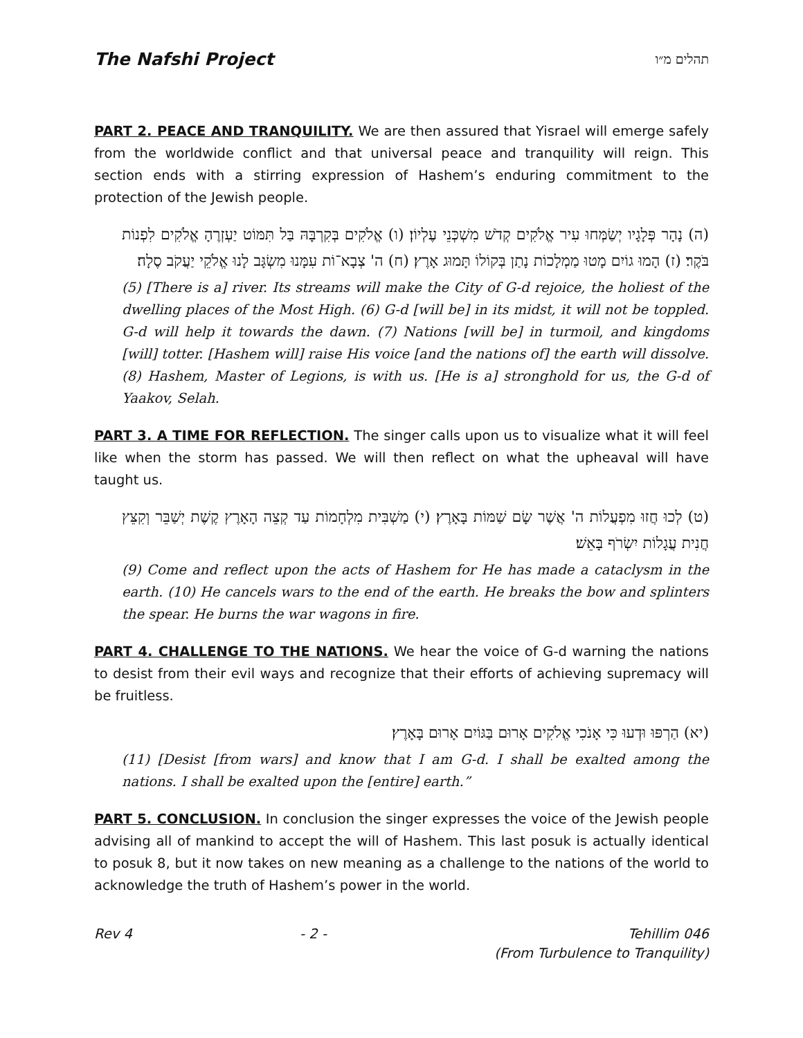The Nafshi Project תהלים מ״ו
PART 2. PEACE AND TRANQUILITY. We are then assured that Yisrael will emerge safely from the worldwide conflict and that universal peace and tranquility will reign. This section ends with a stirring expression of Hashem’s enduring commitment to the protection of the Jewish people.
(ה) נָהָר פְּלָגָיו יְשַׂמְּחוּ עִיר אֱלֹקִים קְדֹשׁ מִשְׁכְּנֵי עֶלְיוֹן׃ (ו) אֱלֹקִים בְּקִרְבָּהּ בַּל תִּמּוֹט יַעְזְרֶהָ אֱלֹקִים לִפְנוֹת בֹּקֶר׃ (ז) הָמוּ גוֹיִם מָטוּ מַמְלָכוֹת נָתַן בְּקוֹלוֹ תָּמוּג אָרֶץ׃ (ח) ה' צְבָא־וֹת עִמָּנוּ מִשְׂגָּב לָנוּ אֱלֹקֵי יַעֲקֹב סֶלָה׃
(5) [There is a] river. Its streams will make the City of G-d rejoice, the holiest of the dwelling places of the Most High. (6) G-d [will be] in its midst, it will not be toppled. G-d will help it towards the dawn. (7) Nations [will be] in turmoil, and kingdoms [will] totter. [Hashem will] raise His voice [and the nations of] the earth will dissolve. (8) Hashem, Master of Legions, is with us. [He is a] stronghold for us, the G-d of Yaakov, Selah.
PART 3. A TIME FOR REFLECTION. The singer calls upon us to visualize what it will feel like when the storm has passed. We will then reflect on what the upheaval will have taught us.
(ט) לְכוּ חֲזוּ מִפְעֲלוֹת ה' אֲשֶׁר שָׂם שַׁמּוֹת בָּאָרֶץ׃ (י) מַשְׁבִּית מִלְחָמוֹת עַד קְצֵה הָאָרֶץ קֶשֶׁת יְשַׁבֵּר וְקִצֵּץ חֲנִית עֲגָלוֹת יִשְׂרֹף בָּאֵשׁ׃
(9) Come and reflect upon the acts of Hashem for He has made a cataclysm in the earth. (10) He cancels wars to the end of the earth. He breaks the bow and splinters the spear. He burns the war wagons in fire.
PART 4. CHALLENGE TO THE NATIONS. We hear the voice of G-d warning the nations to desist from their evil ways and recognize that their efforts of achieving supremacy will be fruitless.
(יא) הַרְפּוּ וּדְעוּ כִּי אָנֹכִי אֱלֹקִים אָרוּם בַּגּוֹיִם אָרוּם בָּאָרֶץ׃
(11) [Desist [from wars] and know that I am G-d. I shall be exalted among the nations. I shall be exalted upon the [entire] earth.”
PART 5. CONCLUSION. In conclusion the singer expresses the voice of the Jewish people advising all of mankind to accept the will of Hashem. This last posuk is actually identical to posuk 8, but it now takes on new meaning as a challenge to the nations of the world to acknowledge the truth of Hashem’s power in the world.
Rev 4 - 2 - Tehillim 046
(From Turbulence to Tranquility)